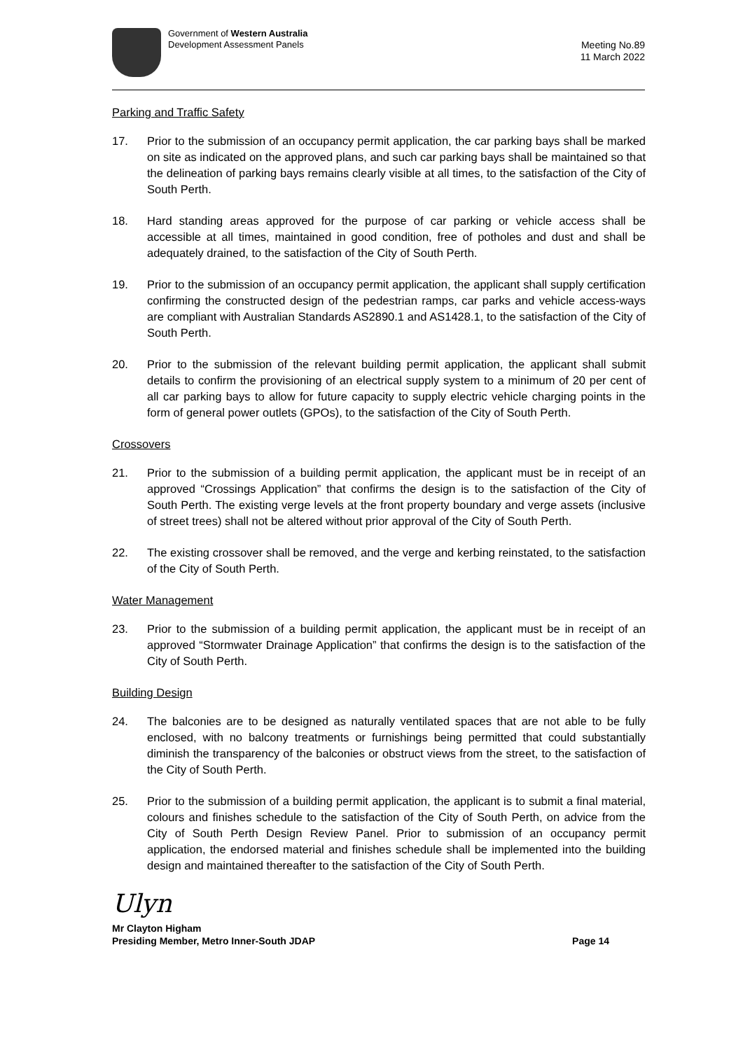Government of Western Australia
Development Assessment Panels
Meeting No.89
11 March 2022
Parking and Traffic Safety
17. Prior to the submission of an occupancy permit application, the car parking bays shall be marked on site as indicated on the approved plans, and such car parking bays shall be maintained so that the delineation of parking bays remains clearly visible at all times, to the satisfaction of the City of South Perth.
18. Hard standing areas approved for the purpose of car parking or vehicle access shall be accessible at all times, maintained in good condition, free of potholes and dust and shall be adequately drained, to the satisfaction of the City of South Perth.
19. Prior to the submission of an occupancy permit application, the applicant shall supply certification confirming the constructed design of the pedestrian ramps, car parks and vehicle access-ways are compliant with Australian Standards AS2890.1 and AS1428.1, to the satisfaction of the City of South Perth.
20. Prior to the submission of the relevant building permit application, the applicant shall submit details to confirm the provisioning of an electrical supply system to a minimum of 20 per cent of all car parking bays to allow for future capacity to supply electric vehicle charging points in the form of general power outlets (GPOs), to the satisfaction of the City of South Perth.
Crossovers
21. Prior to the submission of a building permit application, the applicant must be in receipt of an approved “Crossings Application” that confirms the design is to the satisfaction of the City of South Perth. The existing verge levels at the front property boundary and verge assets (inclusive of street trees) shall not be altered without prior approval of the City of South Perth.
22. The existing crossover shall be removed, and the verge and kerbing reinstated, to the satisfaction of the City of South Perth.
Water Management
23. Prior to the submission of a building permit application, the applicant must be in receipt of an approved “Stormwater Drainage Application” that confirms the design is to the satisfaction of the City of South Perth.
Building Design
24. The balconies are to be designed as naturally ventilated spaces that are not able to be fully enclosed, with no balcony treatments or furnishings being permitted that could substantially diminish the transparency of the balconies or obstruct views from the street, to the satisfaction of the City of South Perth.
25. Prior to the submission of a building permit application, the applicant is to submit a final material, colours and finishes schedule to the satisfaction of the City of South Perth, on advice from the City of South Perth Design Review Panel. Prior to submission of an occupancy permit application, the endorsed material and finishes schedule shall be implemented into the building design and maintained thereafter to the satisfaction of the City of South Perth.
Ulyn
Mr Clayton Higham
Presiding Member, Metro Inner-South JDAP
Page 14